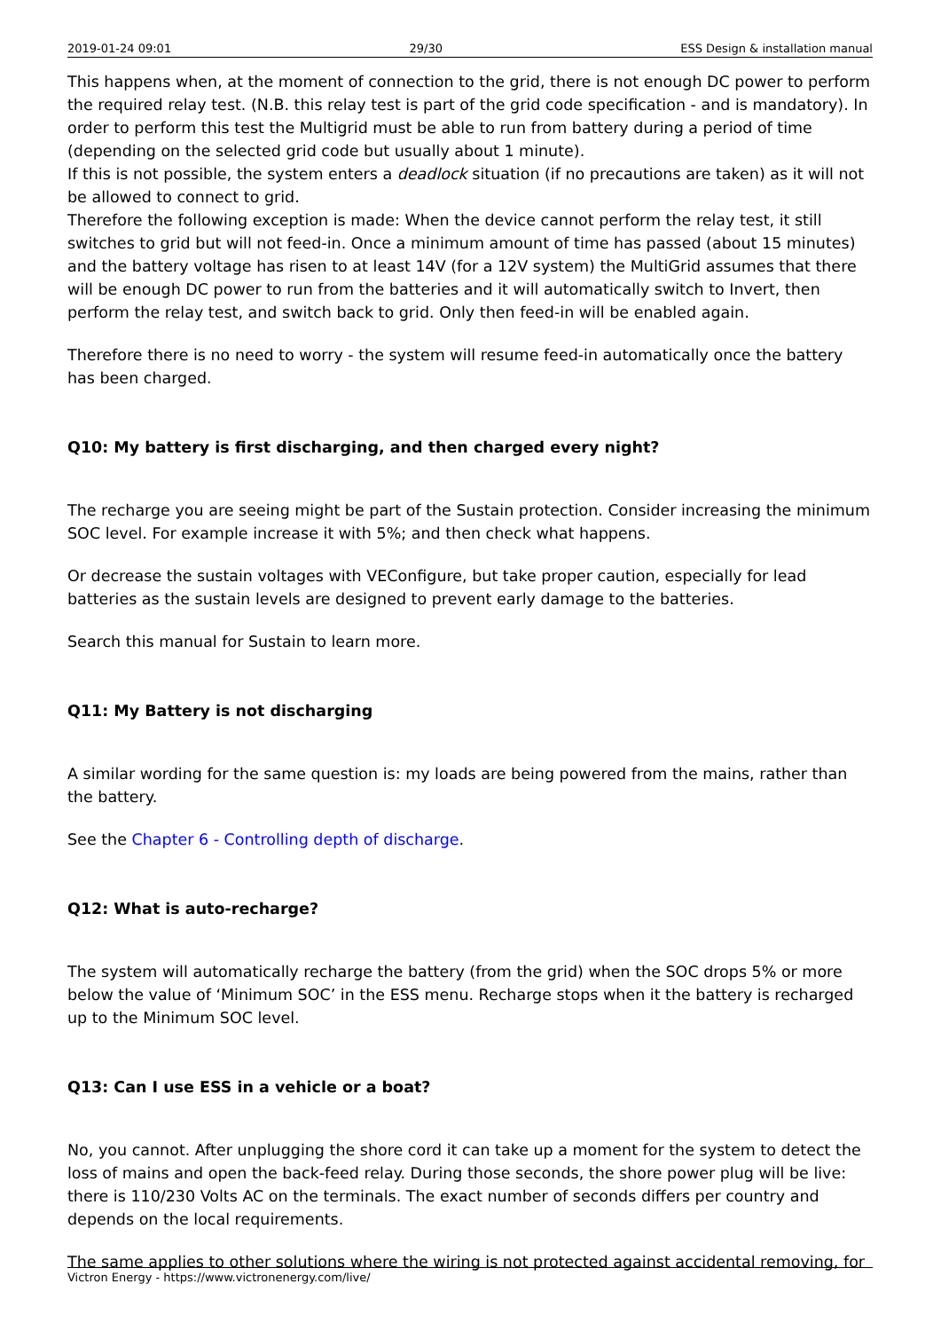2019-01-24 09:01 29/30 ESS Design & installation manual
This happens when, at the moment of connection to the grid, there is not enough DC power to perform the required relay test. (N.B. this relay test is part of the grid code specification - and is mandatory). In order to perform this test the Multigrid must be able to run from battery during a period of time (depending on the selected grid code but usually about 1 minute).
If this is not possible, the system enters a deadlock situation (if no precautions are taken) as it will not be allowed to connect to grid.
Therefore the following exception is made: When the device cannot perform the relay test, it still switches to grid but will not feed-in. Once a minimum amount of time has passed (about 15 minutes) and the battery voltage has risen to at least 14V (for a 12V system) the MultiGrid assumes that there will be enough DC power to run from the batteries and it will automatically switch to Invert, then perform the relay test, and switch back to grid. Only then feed-in will be enabled again.
Therefore there is no need to worry - the system will resume feed-in automatically once the battery has been charged.
Q10: My battery is first discharging, and then charged every night?
The recharge you are seeing might be part of the Sustain protection. Consider increasing the minimum SOC level. For example increase it with 5%; and then check what happens.
Or decrease the sustain voltages with VEConfigure, but take proper caution, especially for lead batteries as the sustain levels are designed to prevent early damage to the batteries.
Search this manual for Sustain to learn more.
Q11: My Battery is not discharging
A similar wording for the same question is: my loads are being powered from the mains, rather than the battery.
See the Chapter 6 - Controlling depth of discharge.
Q12: What is auto-recharge?
The system will automatically recharge the battery (from the grid) when the SOC drops 5% or more below the value of ‘Minimum SOC’ in the ESS menu. Recharge stops when it the battery is recharged up to the Minimum SOC level.
Q13: Can I use ESS in a vehicle or a boat?
No, you cannot. After unplugging the shore cord it can take up a moment for the system to detect the loss of mains and open the back-feed relay. During those seconds, the shore power plug will be live: there is 110/230 Volts AC on the terminals. The exact number of seconds differs per country and depends on the local requirements.
The same applies to other solutions where the wiring is not protected against accidental removing, for
Victron Energy - https://www.victronenergy.com/live/